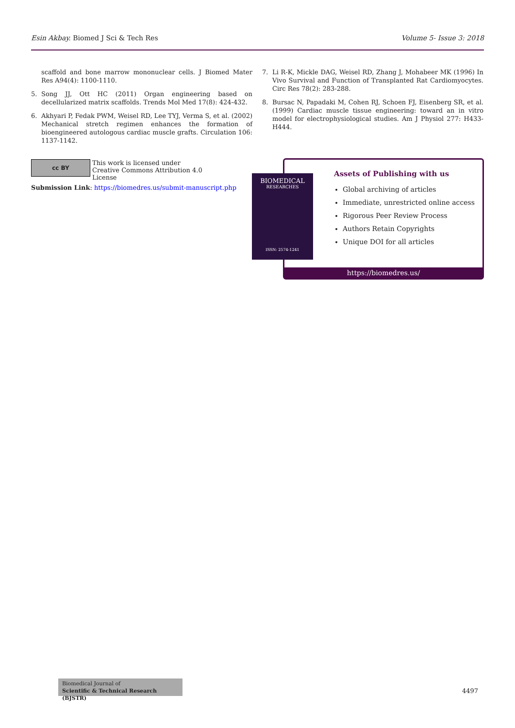Esin Akbay. Biomed J Sci & Tech Res
Volume 5- Issue 3: 2018
scaffold and bone marrow mononuclear cells. J Biomed Mater Res A94(4): 1100-1110.
5. Song JJ, Ott HC (2011) Organ engineering based on decellularized matrix scaffolds. Trends Mol Med 17(8): 424-432.
6. Akhyari P, Fedak PWM, Weisel RD, Lee TYJ, Verma S, et al. (2002) Mechanical stretch regimen enhances the formation of bioengineered autologous cardiac muscle grafts. Circulation 106: 1137-1142.
7. Li R-K, Mickle DAG, Weisel RD, Zhang J, Mohabeer MK (1996) In Vivo Survival and Function of Transplanted Rat Cardiomyocytes. Circ Res 78(2): 283-288.
8. Bursac N, Papadaki M, Cohen RJ, Schoen FJ, Eisenberg SR, et al. (1999) Cardiac muscle tissue engineering: toward an in vitro model for electrophysiological studies. Am J Physiol 277: H433-H444.
cc BY This work is licensed under Creative Commons Attribution 4.0 License
Submission Link: https://biomedres.us/submit-manuscript.php
Assets of Publishing with us
Global archiving of articles
Immediate, unrestricted online access
Rigorous Peer Review Process
Authors Retain Copyrights
Unique DOI for all articles
https://biomedres.us/
BIOMEDICAL
RESEARCHES
ISSN: 2574-1241
Biomedical Journal of
Scientific & Technical Research (BJSTR)
4497